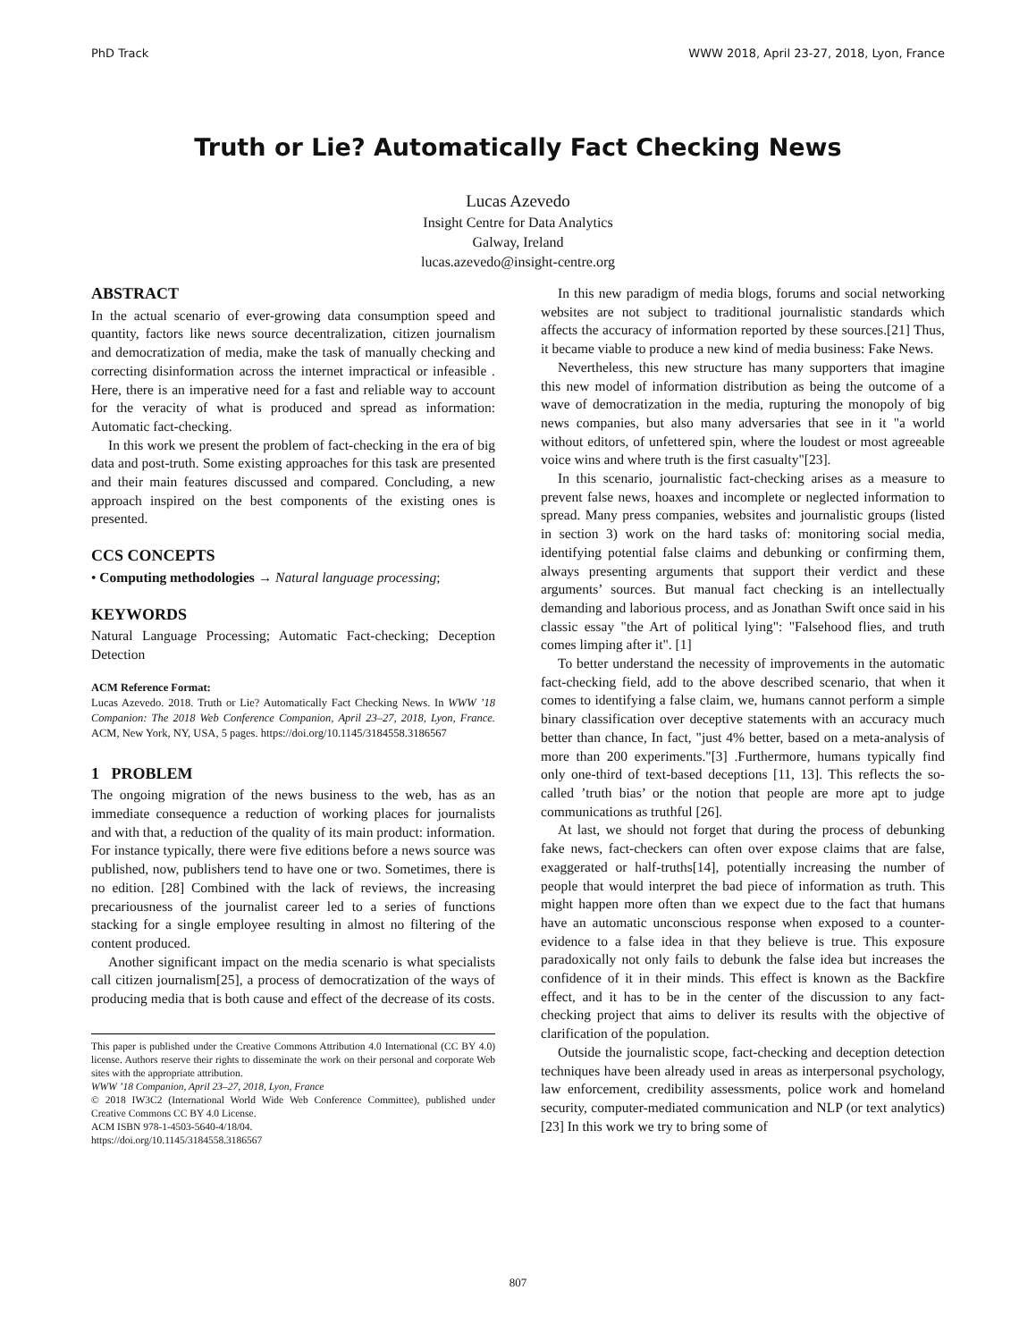PhD Track WWW 2018, April 23-27, 2018, Lyon, France
Truth or Lie? Automatically Fact Checking News
Lucas Azevedo
Insight Centre for Data Analytics
Galway, Ireland
lucas.azevedo@insight-centre.org
ABSTRACT
In the actual scenario of ever-growing data consumption speed and quantity, factors like news source decentralization, citizen journalism and democratization of media, make the task of manually checking and correcting disinformation across the internet impractical or infeasible . Here, there is an imperative need for a fast and reliable way to account for the veracity of what is produced and spread as information: Automatic fact-checking.
In this work we present the problem of fact-checking in the era of big data and post-truth. Some existing approaches for this task are presented and their main features discussed and compared. Concluding, a new approach inspired on the best components of the existing ones is presented.
CCS CONCEPTS
• Computing methodologies → Natural language processing;
KEYWORDS
Natural Language Processing; Automatic Fact-checking; Deception Detection
ACM Reference Format:
Lucas Azevedo. 2018. Truth or Lie? Automatically Fact Checking News. In WWW ’18 Companion: The 2018 Web Conference Companion, April 23–27, 2018, Lyon, France. ACM, New York, NY, USA, 5 pages. https://doi.org/10.1145/3184558.3186567
1 PROBLEM
The ongoing migration of the news business to the web, has as an immediate consequence a reduction of working places for journalists and with that, a reduction of the quality of its main product: information. For instance typically, there were five editions before a news source was published, now, publishers tend to have one or two. Sometimes, there is no edition. [28] Combined with the lack of reviews, the increasing precariousness of the journalist career led to a series of functions stacking for a single employee resulting in almost no filtering of the content produced.
Another significant impact on the media scenario is what specialists call citizen journalism[25], a process of democratization of the ways of producing media that is both cause and effect of the decrease of its costs.
This paper is published under the Creative Commons Attribution 4.0 International (CC BY 4.0) license. Authors reserve their rights to disseminate the work on their personal and corporate Web sites with the appropriate attribution.
WWW ’18 Companion, April 23–27, 2018, Lyon, France
© 2018 IW3C2 (International World Wide Web Conference Committee), published under Creative Commons CC BY 4.0 License.
ACM ISBN 978-1-4503-5640-4/18/04.
https://doi.org/10.1145/3184558.3186567
In this new paradigm of media blogs, forums and social networking websites are not subject to traditional journalistic standards which affects the accuracy of information reported by these sources.[21] Thus, it became viable to produce a new kind of media business: Fake News.
Nevertheless, this new structure has many supporters that imagine this new model of information distribution as being the outcome of a wave of democratization in the media, rupturing the monopoly of big news companies, but also many adversaries that see in it "a world without editors, of unfettered spin, where the loudest or most agreeable voice wins and where truth is the first casualty"[23].
In this scenario, journalistic fact-checking arises as a measure to prevent false news, hoaxes and incomplete or neglected information to spread. Many press companies, websites and journalistic groups (listed in section 3) work on the hard tasks of: monitoring social media, identifying potential false claims and debunking or confirming them, always presenting arguments that support their verdict and these arguments’ sources. But manual fact checking is an intellectually demanding and laborious process, and as Jonathan Swift once said in his classic essay "the Art of political lying": "Falsehood flies, and truth comes limping after it". [1]
To better understand the necessity of improvements in the automatic fact-checking field, add to the above described scenario, that when it comes to identifying a false claim, we, humans cannot perform a simple binary classification over deceptive statements with an accuracy much better than chance, In fact, "just 4% better, based on a meta-analysis of more than 200 experiments."[3] .Furthermore, humans typically find only one-third of text-based deceptions [11, 13]. This reflects the so-called ’truth bias’ or the notion that people are more apt to judge communications as truthful [26].
At last, we should not forget that during the process of debunking fake news, fact-checkers can often over expose claims that are false, exaggerated or half-truths[14], potentially increasing the number of people that would interpret the bad piece of information as truth. This might happen more often than we expect due to the fact that humans have an automatic unconscious response when exposed to a counter-evidence to a false idea in that they believe is true. This exposure paradoxically not only fails to debunk the false idea but increases the confidence of it in their minds. This effect is known as the Backfire effect, and it has to be in the center of the discussion to any fact-checking project that aims to deliver its results with the objective of clarification of the population.
Outside the journalistic scope, fact-checking and deception detection techniques have been already used in areas as interpersonal psychology, law enforcement, credibility assessments, police work and homeland security, computer-mediated communication and NLP (or text analytics)[23] In this work we try to bring some of
807